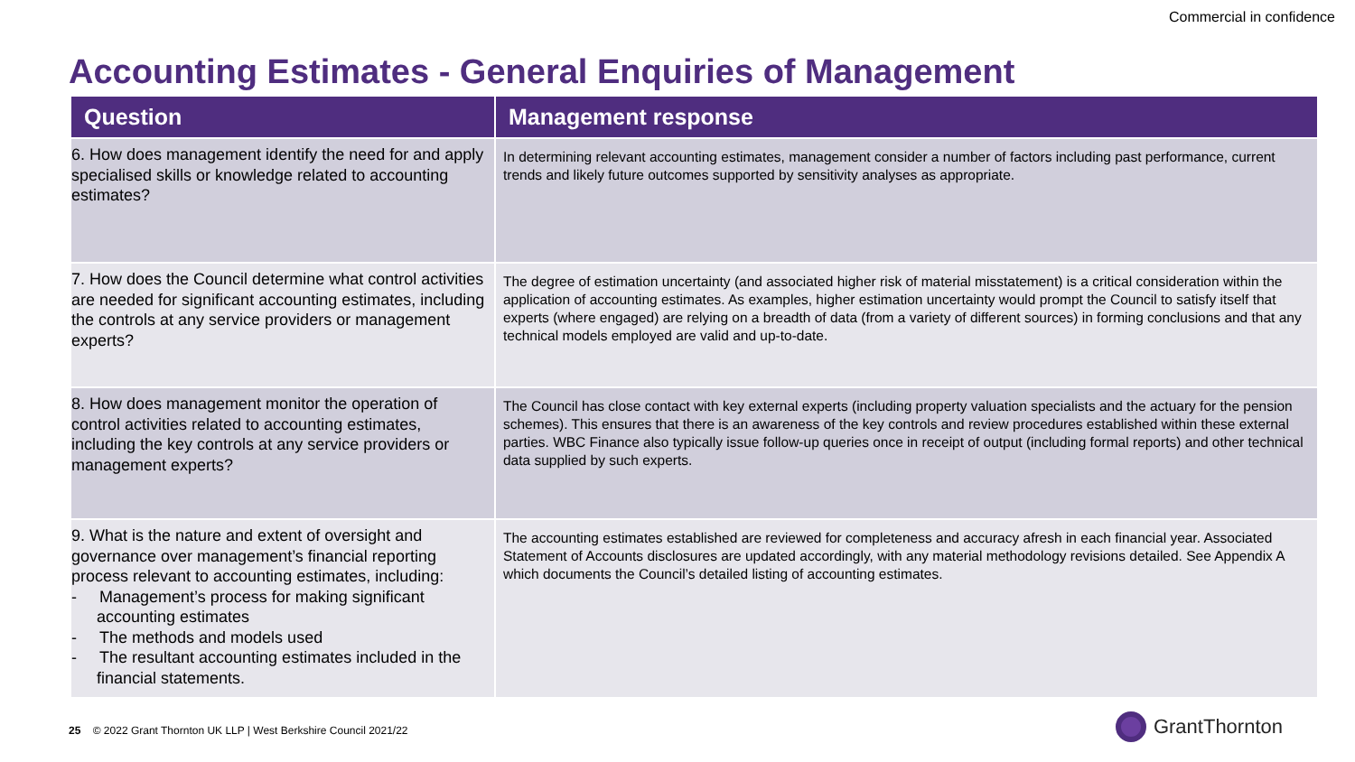Commercial in confidence
Accounting Estimates - General Enquiries of Management
| Question | Management response |
| --- | --- |
| 6. How does management identify the need for and apply specialised skills or knowledge related to accounting estimates? | In determining relevant accounting estimates, management consider a number of factors including past performance, current trends and likely future outcomes supported by sensitivity analyses as appropriate. |
| 7. How does the Council determine what control activities are needed for significant accounting estimates, including the controls at any service providers or management experts? | The degree of estimation uncertainty (and associated higher risk of material misstatement) is a critical consideration within the application of accounting estimates. As examples, higher estimation uncertainty would prompt the Council to satisfy itself that experts (where engaged) are relying on a breadth of data (from a variety of different sources) in forming conclusions and that any technical models employed are valid and up-to-date. |
| 8. How does management monitor the operation of control activities related to accounting estimates, including the key controls at any service providers or management experts? | The Council has close contact with key external experts (including property valuation specialists and the actuary for the pension schemes). This ensures that there is an awareness of the key controls and review procedures established within these external parties. WBC Finance also typically issue follow-up queries once in receipt of output (including formal reports) and other technical data supplied by such experts. |
| 9. What is the nature and extent of oversight and governance over management’s financial reporting process relevant to accounting estimates, including: - Management’s process for making significant accounting estimates - The methods and models used - The resultant accounting estimates included in the financial statements. | The accounting estimates established are reviewed for completeness and accuracy afresh in each financial year. Associated Statement of Accounts disclosures are updated accordingly, with any material methodology revisions detailed. See Appendix A which documents the Council’s detailed listing of accounting estimates. |
25 © 2022 Grant Thornton UK LLP | West Berkshire Council 2021/22
GrantThornton